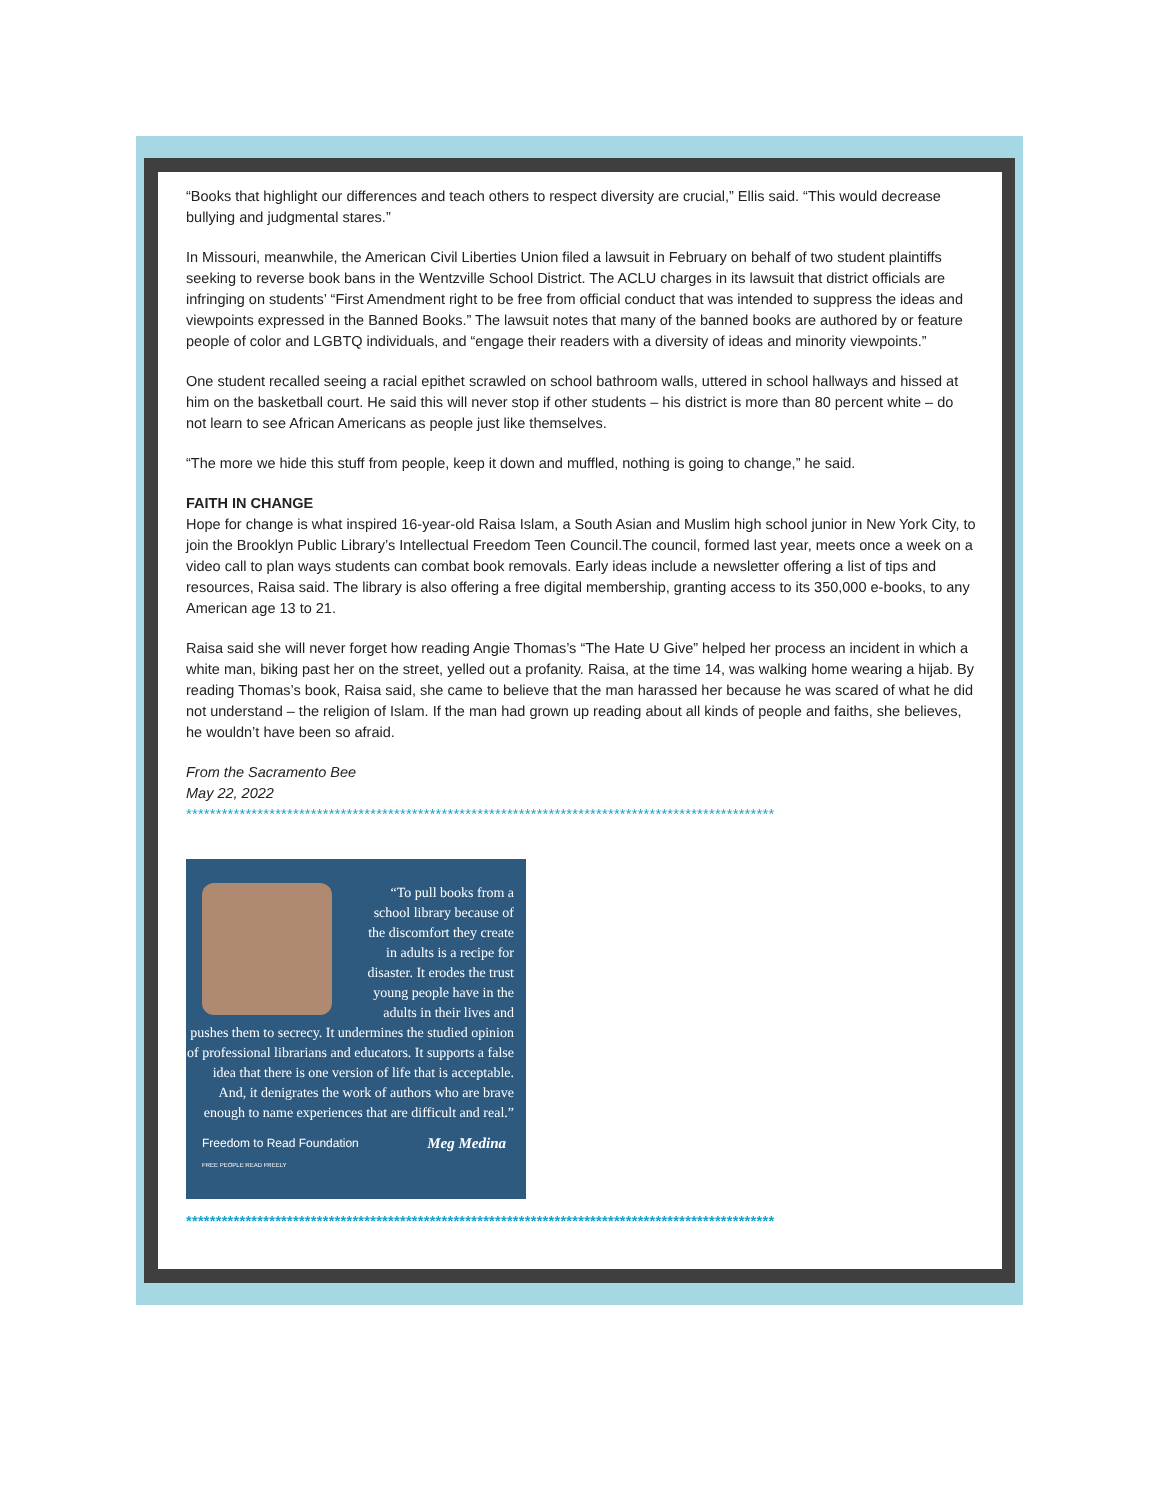“Books that highlight our differences and teach others to respect diversity are crucial,” Ellis said. “This would decrease bullying and judgmental stares.”
In Missouri, meanwhile, the American Civil Liberties Union filed a lawsuit in February on behalf of two student plaintiffs seeking to reverse book bans in the Wentzville School District. The ACLU charges in its lawsuit that district officials are infringing on students’ “First Amendment right to be free from official conduct that was intended to suppress the ideas and viewpoints expressed in the Banned Books.” The lawsuit notes that many of the banned books are authored by or feature people of color and LGBTQ individuals, and “engage their readers with a diversity of ideas and minority viewpoints.”
One student recalled seeing a racial epithet scrawled on school bathroom walls, uttered in school hallways and hissed at him on the basketball court. He said this will never stop if other students – his district is more than 80 percent white – do not learn to see African Americans as people just like themselves.
“The more we hide this stuff from people, keep it down and muffled, nothing is going to change,” he said.
FAITH IN CHANGE
Hope for change is what inspired 16-year-old Raisa Islam, a South Asian and Muslim high school junior in New York City, to join the Brooklyn Public Library’s Intellectual Freedom Teen Council.The council, formed last year, meets once a week on a video call to plan ways students can combat book removals. Early ideas include a newsletter offering a list of tips and resources, Raisa said. The library is also offering a free digital membership, granting access to its 350,000 e-books, to any American age 13 to 21.
Raisa said she will never forget how reading Angie Thomas’s “The Hate U Give” helped her process an incident in which a white man, biking past her on the street, yelled out a profanity. Raisa, at the time 14, was walking home wearing a hijab. By reading Thomas’s book, Raisa said, she came to believe that the man harassed her because he was scared of what he did not understand – the religion of Islam. If the man had grown up reading about all kinds of people and faiths, she believes, he wouldn’t have been so afraid.
From the Sacramento Bee
May 22, 2022
***************************************************************************************************
“To pull books from a
school library because of
the discomfort they create
in adults is a recipe for
disaster. It erodes the trust
young people have in the
adults in their lives and
pushes them to secrecy. It undermines the studied opinion of professional librarians and educators. It supports a false idea that there is one version of life that is acceptable. And, it denigrates the work of authors who are brave enough to name experiences that are difficult and real.”
Freedom to Read Foundation
FREE PEOPLE READ FREELY Meg Medina
***************************************************************************************************